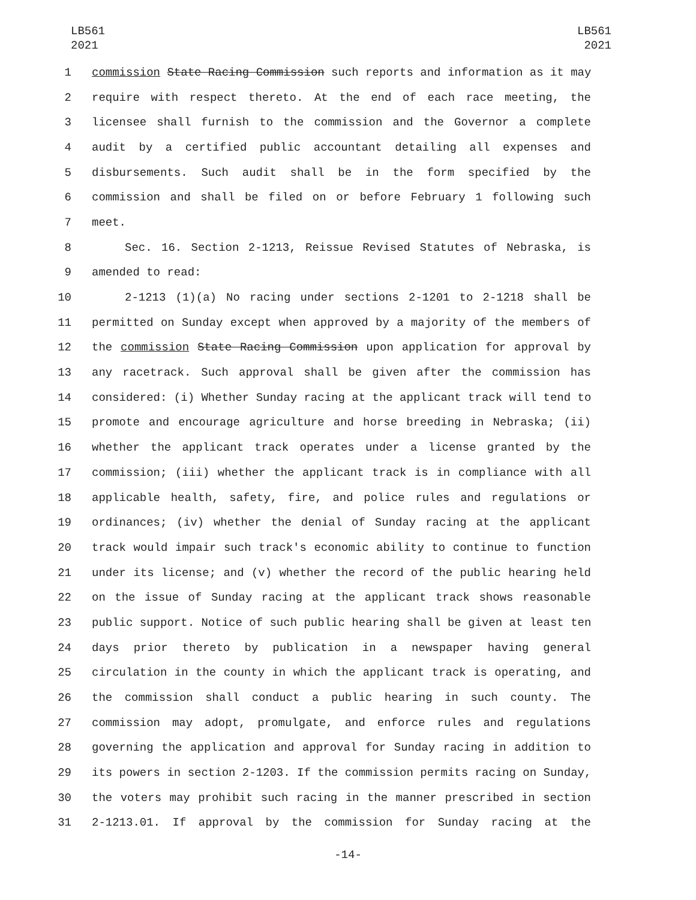LB561
2021
LB561
2021
1 commission State Racing Commission such reports and information as it may
2 require with respect thereto. At the end of each race meeting, the
3 licensee shall furnish to the commission and the Governor a complete
4 audit by a certified public accountant detailing all expenses and
5 disbursements. Such audit shall be in the form specified by the
6 commission and shall be filed on or before February 1 following such
7 meet.
8 Sec. 16. Section 2-1213, Reissue Revised Statutes of Nebraska, is
9 amended to read:
10 2-1213 (1)(a) No racing under sections 2-1201 to 2-1218 shall be
11 permitted on Sunday except when approved by a majority of the members of
12 the commission State Racing Commission upon application for approval by
13 any racetrack. Such approval shall be given after the commission has
14 considered: (i) Whether Sunday racing at the applicant track will tend to
15 promote and encourage agriculture and horse breeding in Nebraska; (ii)
16 whether the applicant track operates under a license granted by the
17 commission; (iii) whether the applicant track is in compliance with all
18 applicable health, safety, fire, and police rules and regulations or
19 ordinances; (iv) whether the denial of Sunday racing at the applicant
20 track would impair such track's economic ability to continue to function
21 under its license; and (v) whether the record of the public hearing held
22 on the issue of Sunday racing at the applicant track shows reasonable
23 public support. Notice of such public hearing shall be given at least ten
24 days prior thereto by publication in a newspaper having general
25 circulation in the county in which the applicant track is operating, and
26 the commission shall conduct a public hearing in such county. The
27 commission may adopt, promulgate, and enforce rules and regulations
28 governing the application and approval for Sunday racing in addition to
29 its powers in section 2-1203. If the commission permits racing on Sunday,
30 the voters may prohibit such racing in the manner prescribed in section
31 2-1213.01. If approval by the commission for Sunday racing at the
-14-